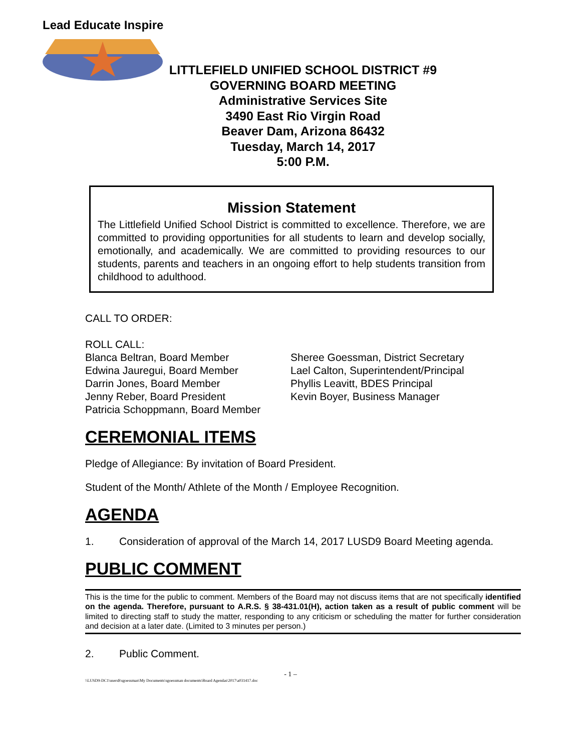Lead Educate Inspire
LITTLEFIELD UNIFIED SCHOOL DISTRICT #9
GOVERNING BOARD MEETING
Administrative Services Site
3490 East Rio Virgin Road
Beaver Dam, Arizona 86432
Tuesday, March 14, 2017
5:00 P.M.
Mission Statement
The Littlefield Unified School District is committed to excellence. Therefore, we are committed to providing opportunities for all students to learn and develop socially, emotionally, and academically. We are committed to providing resources to our students, parents and teachers in an ongoing effort to help students transition from childhood to adulthood.
CALL TO ORDER:
ROLL CALL:
Blanca Beltran, Board Member
Edwina Jauregui, Board Member
Darrin Jones, Board Member
Jenny Reber, Board President
Patricia Schoppmann, Board Member
Sheree Goessman, District Secretary
Lael Calton, Superintendent/Principal
Phyllis Leavitt, BDES Principal
Kevin Boyer, Business Manager
CEREMONIAL ITEMS
Pledge of Allegiance: By invitation of Board President.
Student of the Month/ Athlete of the Month / Employee Recognition.
AGENDA
1. Consideration of approval of the March 14, 2017 LUSD9 Board Meeting agenda.
PUBLIC COMMENT
This is the time for the public to comment. Members of the Board may not discuss items that are not specifically identified on the agenda. Therefore, pursuant to A.R.S. § 38-431.01(H), action taken as a result of public comment will be limited to directing staff to study the matter, responding to any criticism or scheduling the matter for further consideration and decision at a later date. (Limited to 3 minutes per person.)
2. Public Comment.
- 1 –
\\LUSD9-DC1\users$\sgoessman\My Documents\sgoessman documents\Board Agendas\2017\a031417.doc